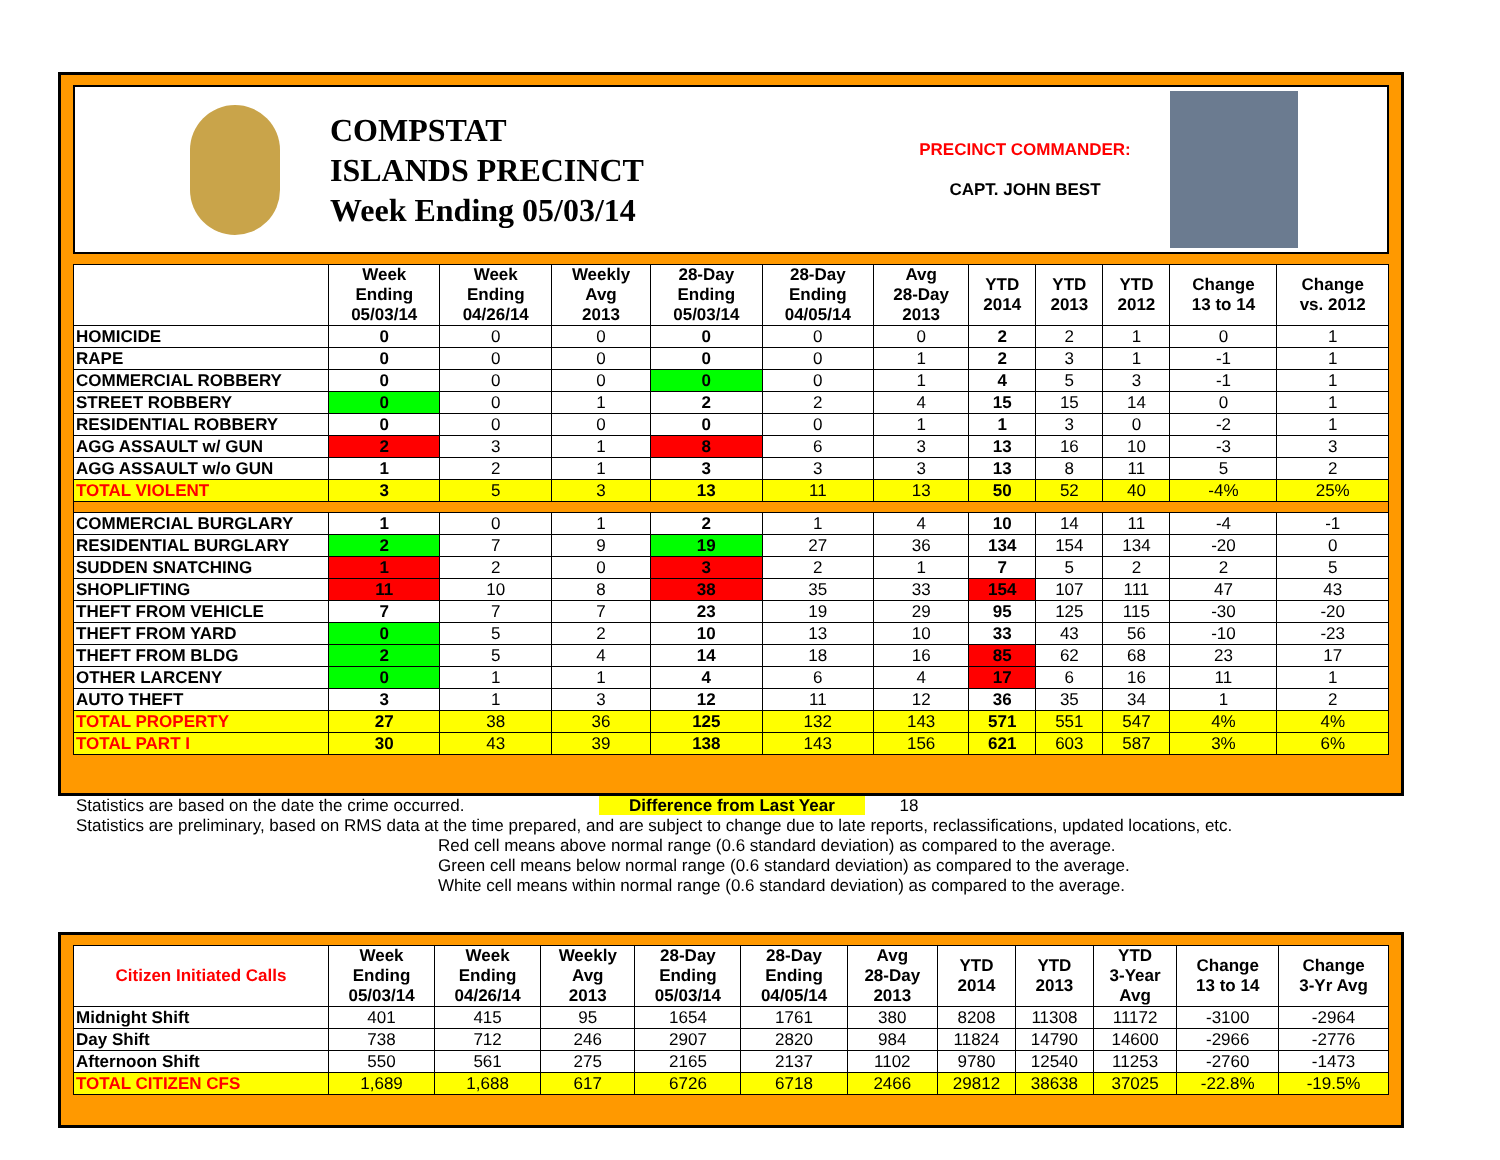COMPSTAT
ISLANDS PRECINCT
Week Ending 05/03/14
PRECINCT COMMANDER:
CAPT. JOHN BEST
| | Week Ending 05/03/14 | Week Ending 04/26/14 | Weekly Avg 2013 | 28-Day Ending 05/03/14 | 28-Day Ending 04/05/14 | Avg 28-Day 2013 | YTD 2014 | YTD 2013 | YTD 2012 | Change 13 to 14 | Change vs. 2012 |
| --- | --- | --- | --- | --- | --- | --- | --- | --- | --- | --- | --- |
| HOMICIDE | 0 | 0 | 0 | 0 | 0 | 0 | 2 | 2 | 1 | 0 | 1 |
| RAPE | 0 | 0 | 0 | 0 | 0 | 1 | 2 | 3 | 1 | -1 | 1 |
| COMMERCIAL ROBBERY | 0 | 0 | 0 | 0 | 0 | 1 | 4 | 5 | 3 | -1 | 1 |
| STREET ROBBERY | 0 | 0 | 1 | 2 | 2 | 4 | 15 | 15 | 14 | 0 | 1 |
| RESIDENTIAL ROBBERY | 0 | 0 | 0 | 0 | 0 | 1 | 1 | 3 | 0 | -2 | 1 |
| AGG ASSAULT w/ GUN | 2 | 3 | 1 | 8 | 6 | 3 | 13 | 16 | 10 | -3 | 3 |
| AGG ASSAULT w/o GUN | 1 | 2 | 1 | 3 | 3 | 3 | 13 | 8 | 11 | 5 | 2 |
| TOTAL VIOLENT | 3 | 5 | 3 | 13 | 11 | 13 | 50 | 52 | 40 | -4% | 25% |
| COMMERCIAL BURGLARY | 1 | 0 | 1 | 2 | 1 | 4 | 10 | 14 | 11 | -4 | -1 |
| RESIDENTIAL BURGLARY | 2 | 7 | 9 | 19 | 27 | 36 | 134 | 154 | 134 | -20 | 0 |
| SUDDEN SNATCHING | 1 | 2 | 0 | 3 | 2 | 1 | 7 | 5 | 2 | 2 | 5 |
| SHOPLIFTING | 11 | 10 | 8 | 38 | 35 | 33 | 154 | 107 | 111 | 47 | 43 |
| THEFT FROM VEHICLE | 7 | 7 | 7 | 23 | 19 | 29 | 95 | 125 | 115 | -30 | -20 |
| THEFT FROM YARD | 0 | 5 | 2 | 10 | 13 | 10 | 33 | 43 | 56 | -10 | -23 |
| THEFT FROM BLDG | 2 | 5 | 4 | 14 | 18 | 16 | 85 | 62 | 68 | 23 | 17 |
| OTHER LARCENY | 0 | 1 | 1 | 4 | 6 | 4 | 17 | 6 | 16 | 11 | 1 |
| AUTO THEFT | 3 | 1 | 3 | 12 | 11 | 12 | 36 | 35 | 34 | 1 | 2 |
| TOTAL PROPERTY | 27 | 38 | 36 | 125 | 132 | 143 | 571 | 551 | 547 | 4% | 4% |
| TOTAL PART I | 30 | 43 | 39 | 138 | 143 | 156 | 621 | 603 | 587 | 3% | 6% |
Statistics are based on the date the crime occurred. Difference from Last Year 18
Statistics are preliminary, based on RMS data at the time prepared, and are subject to change due to late reports, reclassifications, updated locations, etc.
Red cell means above normal range (0.6 standard deviation) as compared to the average.
Green cell means below normal range (0.6 standard deviation) as compared to the average.
White cell means within normal range (0.6 standard deviation) as compared to the average.
| Citizen Initiated Calls | Week Ending 05/03/14 | Week Ending 04/26/14 | Weekly Avg 2013 | 28-Day Ending 05/03/14 | 28-Day Ending 04/05/14 | Avg 28-Day 2013 | YTD 2014 | YTD 2013 | YTD 3-Year Avg | Change 13 to 14 | Change 3-Yr Avg |
| --- | --- | --- | --- | --- | --- | --- | --- | --- | --- | --- | --- |
| Midnight Shift | 401 | 415 | 95 | 1654 | 1761 | 380 | 8208 | 11308 | 11172 | -3100 | -2964 |
| Day Shift | 738 | 712 | 246 | 2907 | 2820 | 984 | 11824 | 14790 | 14600 | -2966 | -2776 |
| Afternoon Shift | 550 | 561 | 275 | 2165 | 2137 | 1102 | 9780 | 12540 | 11253 | -2760 | -1473 |
| TOTAL CITIZEN CFS | 1,689 | 1,688 | 617 | 6726 | 6718 | 2466 | 29812 | 38638 | 37025 | -22.8% | -19.5% |